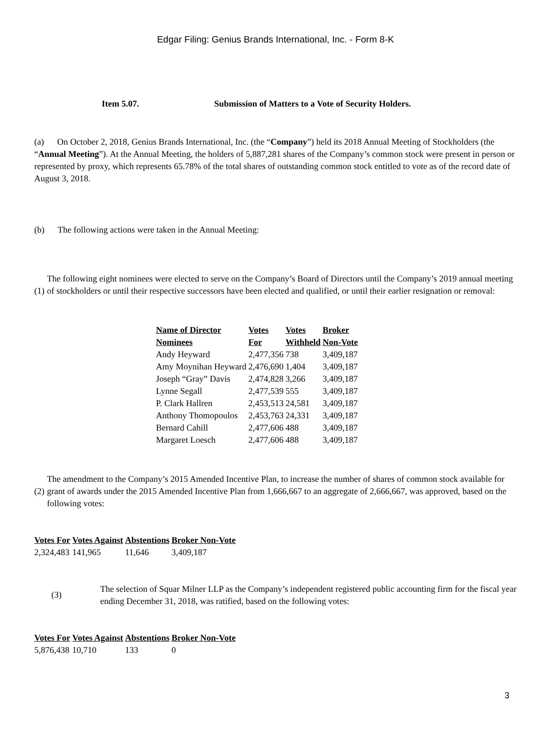Edgar Filing: Genius Brands International, Inc. - Form 8-K
Item 5.07. Submission of Matters to a Vote of Security Holders.
(a) On October 2, 2018, Genius Brands International, Inc. (the “Company”) held its 2018 Annual Meeting of Stockholders (the “Annual Meeting”). At the Annual Meeting, the holders of 5,887,281 shares of the Company’s common stock were present in person or represented by proxy, which represents 65.78% of the total shares of outstanding common stock entitled to vote as of the record date of August 3, 2018.
(b) The following actions were taken in the Annual Meeting:
(1) The following eight nominees were elected to serve on the Company’s Board of Directors until the Company’s 2019 annual meeting of stockholders or until their respective successors have been elected and qualified, or until their earlier resignation or removal:
| Name of Director Nominees | Votes For | Votes Withheld | Broker Non-Vote |
| --- | --- | --- | --- |
| Andy Heyward | 2,477,356 | 738 | 3,409,187 |
| Amy Moynihan Heyward | 2,476,690 | 1,404 | 3,409,187 |
| Joseph “Gray” Davis | 2,474,828 | 3,266 | 3,409,187 |
| Lynne Segall | 2,477,539 | 555 | 3,409,187 |
| P. Clark Hallren | 2,453,513 | 24,581 | 3,409,187 |
| Anthony Thomopoulos | 2,453,763 | 24,331 | 3,409,187 |
| Bernard Cahill | 2,477,606 | 488 | 3,409,187 |
| Margaret Loesch | 2,477,606 | 488 | 3,409,187 |
(2) The amendment to the Company’s 2015 Amended Incentive Plan, to increase the number of shares of common stock available for grant of awards under the 2015 Amended Incentive Plan from 1,666,667 to an aggregate of 2,666,667, was approved, based on the following votes:
| Votes For | Votes Against | Abstentions | Broker Non-Vote |
| --- | --- | --- | --- |
| 2,324,483 | 141,965 | 11,646 | 3,409,187 |
(3) The selection of Squar Milner LLP as the Company’s independent registered public accounting firm for the fiscal year ending December 31, 2018, was ratified, based on the following votes:
| Votes For | Votes Against | Abstentions | Broker Non-Vote |
| --- | --- | --- | --- |
| 5,876,438 | 10,710 | 133 | 0 |
3